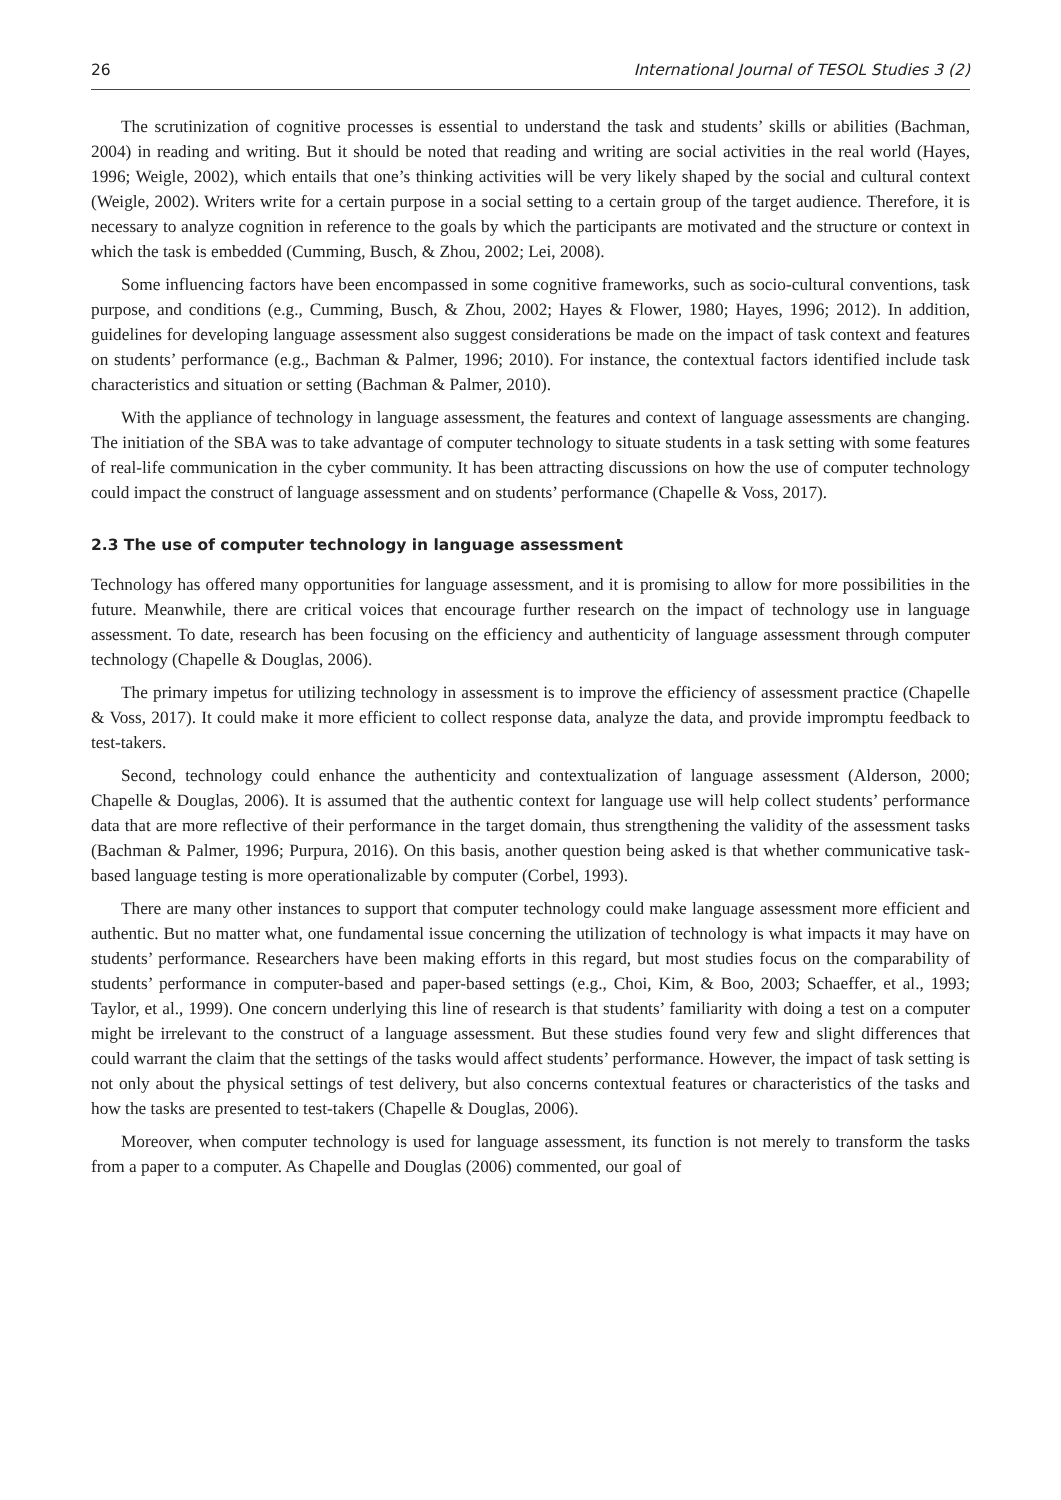26 International Journal of TESOL Studies 3 (2)
The scrutinization of cognitive processes is essential to understand the task and students’ skills or abilities (Bachman, 2004) in reading and writing. But it should be noted that reading and writing are social activities in the real world (Hayes, 1996; Weigle, 2002), which entails that one’s thinking activities will be very likely shaped by the social and cultural context (Weigle, 2002). Writers write for a certain purpose in a social setting to a certain group of the target audience. Therefore, it is necessary to analyze cognition in reference to the goals by which the participants are motivated and the structure or context in which the task is embedded (Cumming, Busch, & Zhou, 2002; Lei, 2008).
Some influencing factors have been encompassed in some cognitive frameworks, such as socio-cultural conventions, task purpose, and conditions (e.g., Cumming, Busch, & Zhou, 2002; Hayes & Flower, 1980; Hayes, 1996; 2012). In addition, guidelines for developing language assessment also suggest considerations be made on the impact of task context and features on students’ performance (e.g., Bachman & Palmer, 1996; 2010). For instance, the contextual factors identified include task characteristics and situation or setting (Bachman & Palmer, 2010).
With the appliance of technology in language assessment, the features and context of language assessments are changing. The initiation of the SBA was to take advantage of computer technology to situate students in a task setting with some features of real-life communication in the cyber community. It has been attracting discussions on how the use of computer technology could impact the construct of language assessment and on students’ performance (Chapelle & Voss, 2017).
2.3 The use of computer technology in language assessment
Technology has offered many opportunities for language assessment, and it is promising to allow for more possibilities in the future. Meanwhile, there are critical voices that encourage further research on the impact of technology use in language assessment. To date, research has been focusing on the efficiency and authenticity of language assessment through computer technology (Chapelle & Douglas, 2006).
The primary impetus for utilizing technology in assessment is to improve the efficiency of assessment practice (Chapelle & Voss, 2017). It could make it more efficient to collect response data, analyze the data, and provide impromptu feedback to test-takers.
Second, technology could enhance the authenticity and contextualization of language assessment (Alderson, 2000; Chapelle & Douglas, 2006). It is assumed that the authentic context for language use will help collect students’ performance data that are more reflective of their performance in the target domain, thus strengthening the validity of the assessment tasks (Bachman & Palmer, 1996; Purpura, 2016). On this basis, another question being asked is that whether communicative task-based language testing is more operationalizable by computer (Corbel, 1993).
There are many other instances to support that computer technology could make language assessment more efficient and authentic. But no matter what, one fundamental issue concerning the utilization of technology is what impacts it may have on students’ performance. Researchers have been making efforts in this regard, but most studies focus on the comparability of students’ performance in computer-based and paper-based settings (e.g., Choi, Kim, & Boo, 2003; Schaeffer, et al., 1993; Taylor, et al., 1999). One concern underlying this line of research is that students’ familiarity with doing a test on a computer might be irrelevant to the construct of a language assessment. But these studies found very few and slight differences that could warrant the claim that the settings of the tasks would affect students’ performance. However, the impact of task setting is not only about the physical settings of test delivery, but also concerns contextual features or characteristics of the tasks and how the tasks are presented to test-takers (Chapelle & Douglas, 2006).
Moreover, when computer technology is used for language assessment, its function is not merely to transform the tasks from a paper to a computer. As Chapelle and Douglas (2006) commented, our goal of